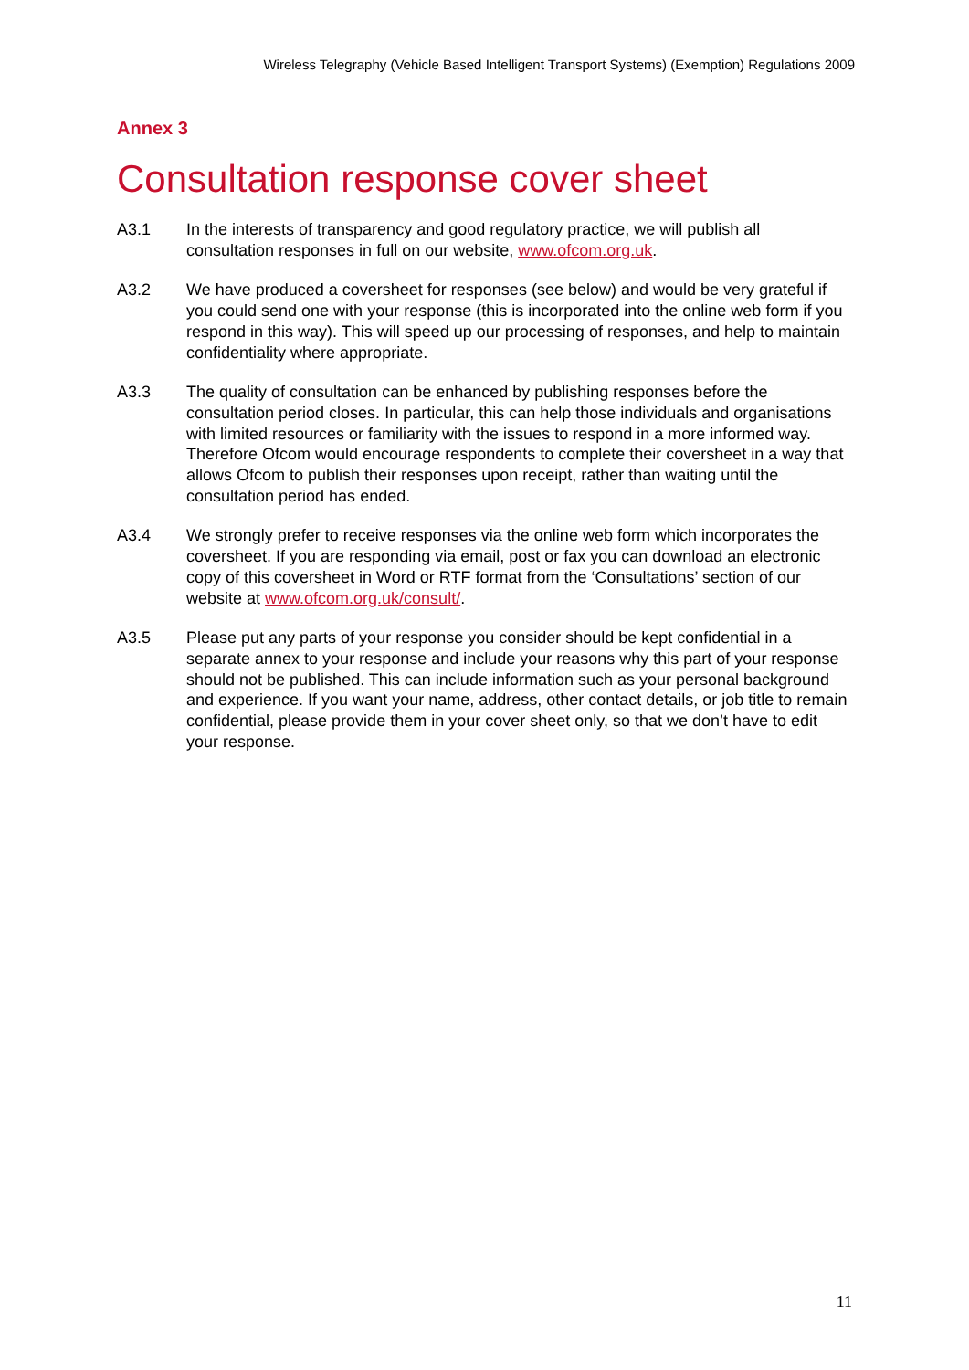Wireless Telegraphy (Vehicle Based Intelligent Transport Systems) (Exemption) Regulations 2009
Annex 3
Consultation response cover sheet
A3.1 In the interests of transparency and good regulatory practice, we will publish all consultation responses in full on our website, www.ofcom.org.uk.
A3.2 We have produced a coversheet for responses (see below) and would be very grateful if you could send one with your response (this is incorporated into the online web form if you respond in this way). This will speed up our processing of responses, and help to maintain confidentiality where appropriate.
A3.3 The quality of consultation can be enhanced by publishing responses before the consultation period closes. In particular, this can help those individuals and organisations with limited resources or familiarity with the issues to respond in a more informed way. Therefore Ofcom would encourage respondents to complete their coversheet in a way that allows Ofcom to publish their responses upon receipt, rather than waiting until the consultation period has ended.
A3.4 We strongly prefer to receive responses via the online web form which incorporates the coversheet. If you are responding via email, post or fax you can download an electronic copy of this coversheet in Word or RTF format from the ‘Consultations’ section of our website at www.ofcom.org.uk/consult/.
A3.5 Please put any parts of your response you consider should be kept confidential in a separate annex to your response and include your reasons why this part of your response should not be published. This can include information such as your personal background and experience. If you want your name, address, other contact details, or job title to remain confidential, please provide them in your cover sheet only, so that we don’t have to edit your response.
11